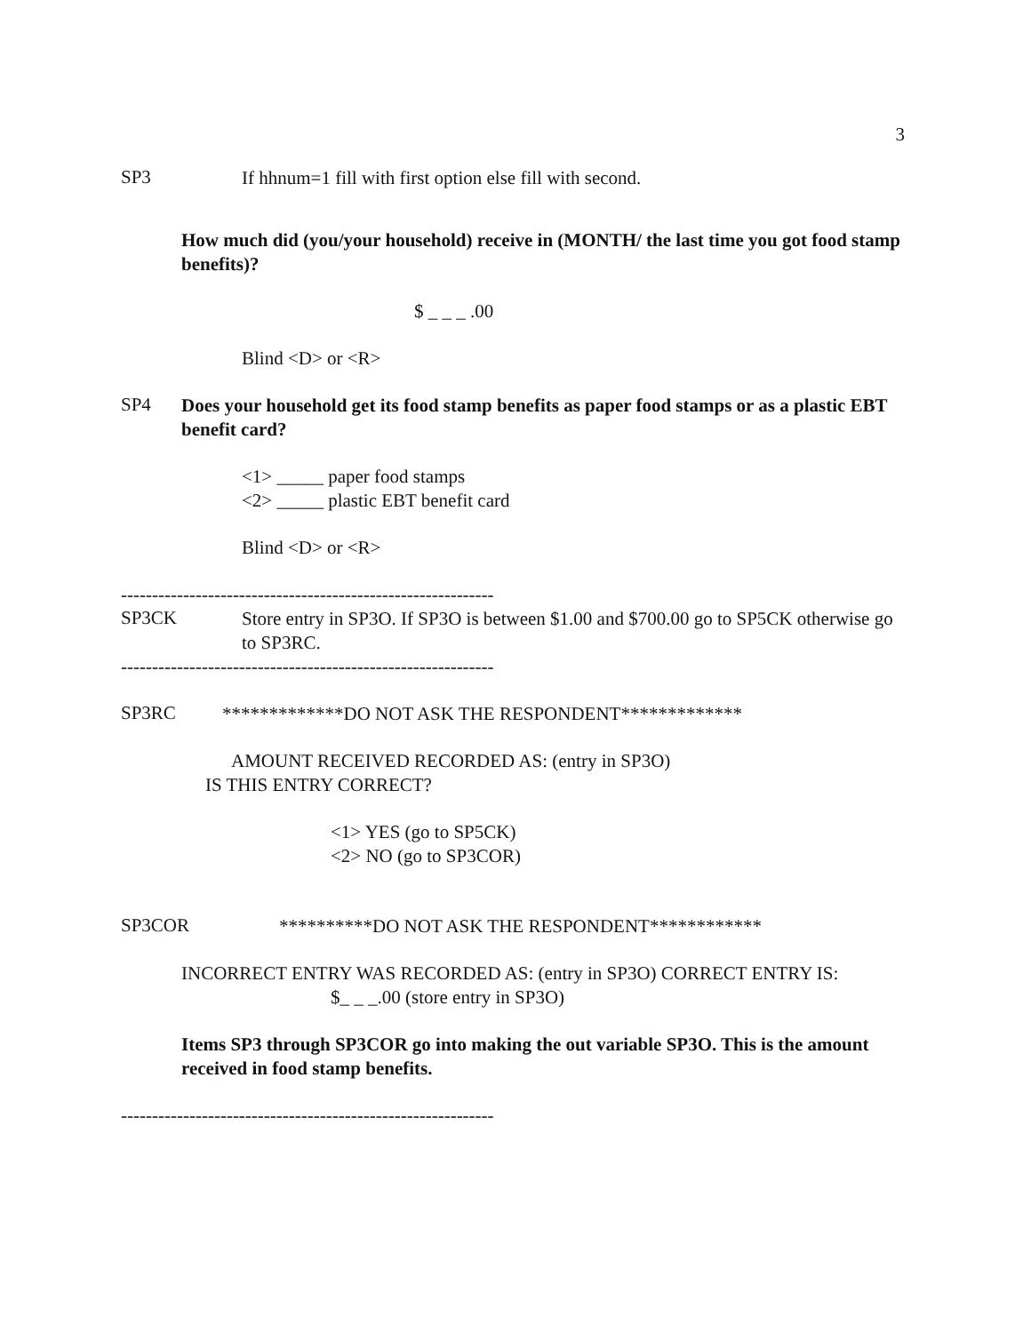3
SP3
If hhnum=1 fill with first option else fill with second.
How much did (you/your household) receive in (MONTH/ the last time you got food stamp benefits)?
$ _ _ _ .00
Blind <D> or <R>
SP4
Does your household get its food stamp benefits as paper food stamps or as a plastic EBT benefit card?
<1> _____ paper food stamps
<2> _____ plastic EBT benefit card
Blind <D> or <R>
------------------------------------------------------------
SP3CK
Store entry in SP3O. If SP3O is between $1.00 and $700.00 go to SP5CK otherwise go to SP3RC.
------------------------------------------------------------
SP3RC
*************DO NOT ASK THE RESPONDENT*************
AMOUNT RECEIVED RECORDED AS: (entry in SP3O)
IS THIS ENTRY CORRECT?
<1> YES (go to SP5CK)
<2> NO (go to SP3COR)
SP3COR
**********DO NOT ASK THE RESPONDENT************
INCORRECT ENTRY WAS RECORDED AS: (entry in SP3O) CORRECT ENTRY IS:
$_ _ _.00 (store entry in SP3O)
Items SP3 through SP3COR go into making the out variable SP3O. This is the amount received in food stamp benefits.
------------------------------------------------------------